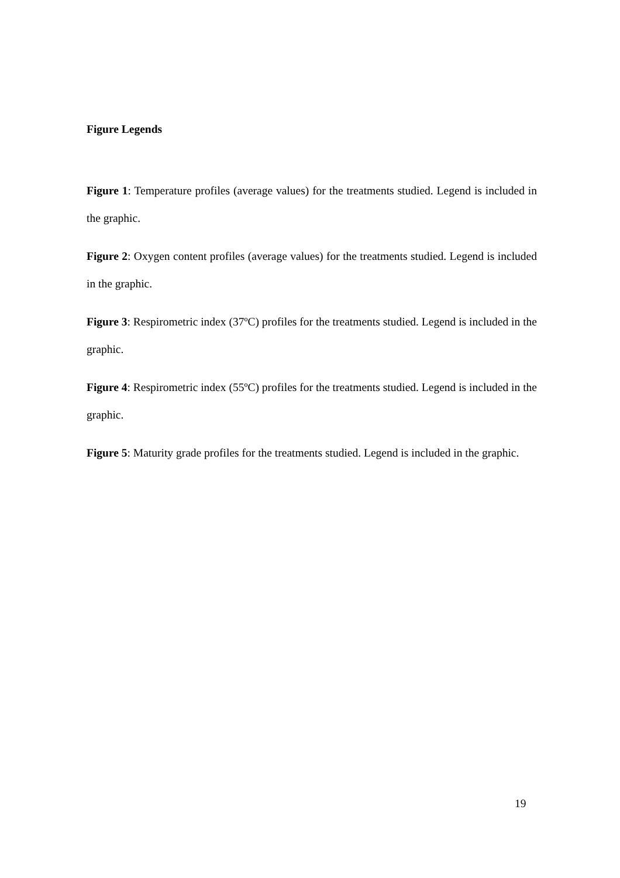Figure Legends
Figure 1: Temperature profiles (average values) for the treatments studied. Legend is included in the graphic.
Figure 2: Oxygen content profiles (average values) for the treatments studied. Legend is included in the graphic.
Figure 3: Respirometric index (37ºC) profiles for the treatments studied. Legend is included in the graphic.
Figure 4: Respirometric index (55ºC) profiles for the treatments studied. Legend is included in the graphic.
Figure 5: Maturity grade profiles for the treatments studied. Legend is included in the graphic.
19